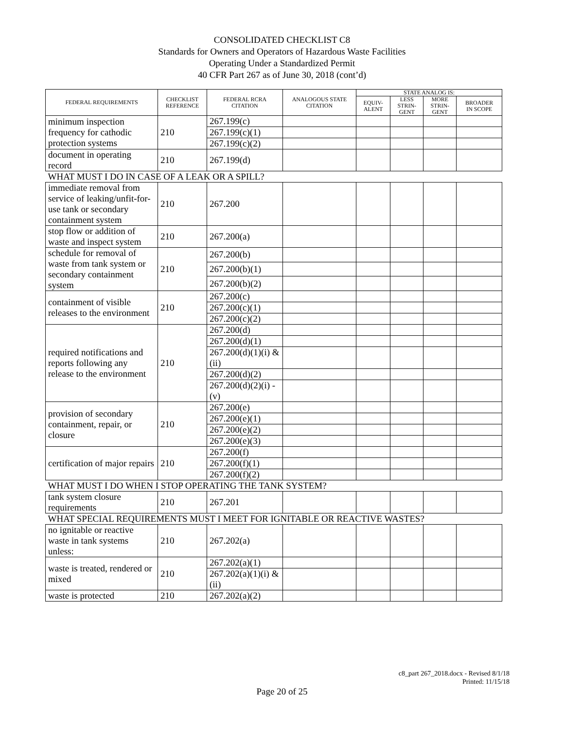CONSOLIDATED CHECKLIST C8
Standards for Owners and Operators of Hazardous Waste Facilities
Operating Under a Standardized Permit
40 CFR Part 267 as of June 30, 2018 (cont’d)
| FEDERAL REQUIREMENTS | CHECKLIST REFERENCE | FEDERAL RCRA CITATION | ANALOGOUS STATE CITATION | STATE ANALOG IS: | | | |
| --- | --- | --- | --- | --- | --- | --- | --- |
| | | | | EQUIV- ALENT | LESS STRIN- GENT | MORE STRIN- GENT | BROADER IN SCOPE |
| minimum inspection frequency for cathodic protection systems | 210 | 267.199(c) | | | | | |
| | | 267.199(c)(1) | | | | | |
| | | 267.199(c)(2) | | | | | |
| document in operating record | 210 | 267.199(d) | | | | | |
| WHAT MUST I DO IN CASE OF A LEAK OR A SPILL? | | | | | | | |
| immediate removal from service of leaking/unfit-for-use tank or secondary containment system | 210 | 267.200 | | | | | |
| stop flow or addition of waste and inspect system | 210 | 267.200(a) | | | | | |
| schedule for removal of waste from tank system or secondary containment system | 210 | 267.200(b) | | | | | |
| | | 267.200(b)(1) | | | | | |
| | | 267.200(b)(2) | | | | | |
| containment of visible releases to the environment | 210 | 267.200(c) | | | | | |
| | | 267.200(c)(1) | | | | | |
| | | 267.200(c)(2) | | | | | |
| required notifications and reports following any release to the environment | 210 | 267.200(d) | | | | | |
| | | 267.200(d)(1) | | | | | |
| | | 267.200(d)(1)(i) & (ii) | | | | | |
| | | 267.200(d)(2) | | | | | |
| | | 267.200(d)(2)(i) - (v) | | | | | |
| provision of secondary containment, repair, or closure | 210 | 267.200(e) | | | | | |
| | | 267.200(e)(1) | | | | | |
| | | 267.200(e)(2) | | | | | |
| | | 267.200(e)(3) | | | | | |
| certification of major repairs | 210 | 267.200(f) | | | | | |
| | | 267.200(f)(1) | | | | | |
| | | 267.200(f)(2) | | | | | |
| WHAT MUST I DO WHEN I STOP OPERATING THE TANK SYSTEM? | | | | | | | |
| tank system closure requirements | 210 | 267.201 | | | | | |
| WHAT SPECIAL REQUIREMENTS MUST I MEET FOR IGNITABLE OR REACTIVE WASTES? | | | | | | | |
| no ignitable or reactive waste in tank systems unless: | 210 | 267.202(a) | | | | | |
| waste is treated, rendered or mixed | 210 | 267.202(a)(1) | | | | | |
| | | 267.202(a)(1)(i) & (ii) | | | | | |
| waste is protected | 210 | 267.202(a)(2) | | | | | |
c8_part 267_2018.docx - Revised 8/1/18
Printed: 11/15/18
Page 20 of 25